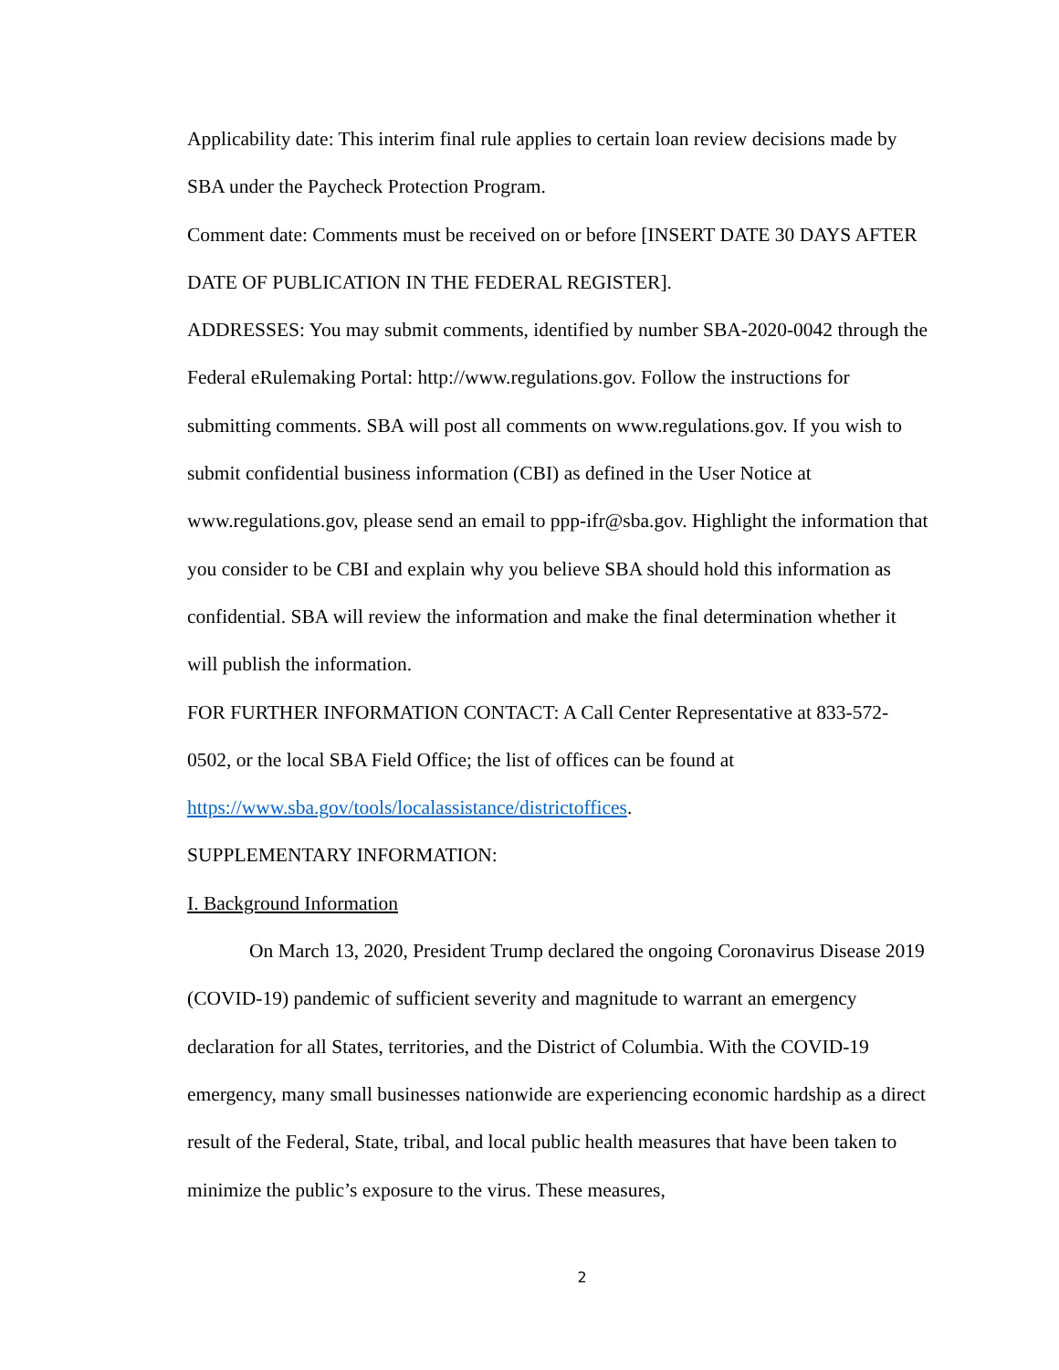Applicability date: This interim final rule applies to certain loan review decisions made by SBA under the Paycheck Protection Program.
Comment date: Comments must be received on or before [INSERT DATE 30 DAYS AFTER DATE OF PUBLICATION IN THE FEDERAL REGISTER].
ADDRESSES: You may submit comments, identified by number SBA-2020-0042 through the Federal eRulemaking Portal: http://www.regulations.gov. Follow the instructions for submitting comments. SBA will post all comments on www.regulations.gov. If you wish to submit confidential business information (CBI) as defined in the User Notice at www.regulations.gov, please send an email to ppp-ifr@sba.gov. Highlight the information that you consider to be CBI and explain why you believe SBA should hold this information as confidential. SBA will review the information and make the final determination whether it will publish the information.
FOR FURTHER INFORMATION CONTACT: A Call Center Representative at 833-572-0502, or the local SBA Field Office; the list of offices can be found at https://www.sba.gov/tools/localassistance/districtoffices.
SUPPLEMENTARY INFORMATION:
I. Background Information
On March 13, 2020, President Trump declared the ongoing Coronavirus Disease 2019 (COVID-19) pandemic of sufficient severity and magnitude to warrant an emergency declaration for all States, territories, and the District of Columbia. With the COVID-19 emergency, many small businesses nationwide are experiencing economic hardship as a direct result of the Federal, State, tribal, and local public health measures that have been taken to minimize the public’s exposure to the virus. These measures,
2